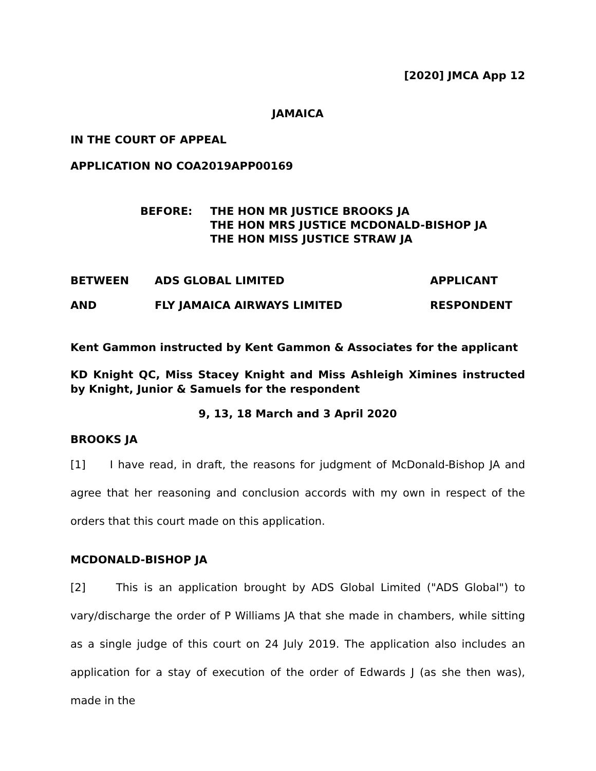[2020] JMCA App 12
JAMAICA
IN THE COURT OF APPEAL
APPLICATION NO COA2019APP00169
BEFORE: THE HON MR JUSTICE BROOKS JA
THE HON MRS JUSTICE MCDONALD-BISHOP JA
THE HON MISS JUSTICE STRAW JA
BETWEEN ADS GLOBAL LIMITED APPLICANT
AND FLY JAMAICA AIRWAYS LIMITED RESPONDENT
Kent Gammon instructed by Kent Gammon & Associates for the applicant
KD Knight QC, Miss Stacey Knight and Miss Ashleigh Ximines instructed by Knight, Junior & Samuels for the respondent
9, 13, 18 March and 3 April 2020
BROOKS JA
[1] I have read, in draft, the reasons for judgment of McDonald-Bishop JA and agree that her reasoning and conclusion accords with my own in respect of the orders that this court made on this application.
MCDONALD-BISHOP JA
[2] This is an application brought by ADS Global Limited ("ADS Global") to vary/discharge the order of P Williams JA that she made in chambers, while sitting as a single judge of this court on 24 July 2019. The application also includes an application for a stay of execution of the order of Edwards J (as she then was), made in the